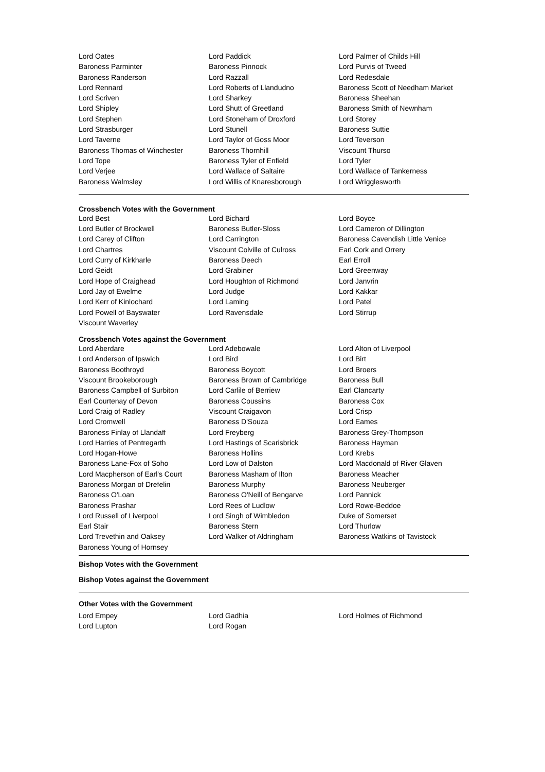| Lord Oates | Lord Paddick | Lord Palmer of Childs Hill |
| Baroness Parminter | Baroness Pinnock | Lord Purvis of Tweed |
| Baroness Randerson | Lord Razzall | Lord Redesdale |
| Lord Rennard | Lord Roberts of Llandudno | Baroness Scott of Needham Market |
| Lord Scriven | Lord Sharkey | Baroness Sheehan |
| Lord Shipley | Lord Shutt of Greetland | Baroness Smith of Newnham |
| Lord Stephen | Lord Stoneham of Droxford | Lord Storey |
| Lord Strasburger | Lord Stunell | Baroness Suttie |
| Lord Taverne | Lord Taylor of Goss Moor | Lord Teverson |
| Baroness Thomas of Winchester | Baroness Thornhill | Viscount Thurso |
| Lord Tope | Baroness Tyler of Enfield | Lord Tyler |
| Lord Verjee | Lord Wallace of Saltaire | Lord Wallace of Tankerness |
| Baroness Walmsley | Lord Willis of Knaresborough | Lord Wrigglesworth |
Crossbench Votes with the Government
| Lord Best | Lord Bichard | Lord Boyce |
| Lord Butler of Brockwell | Baroness Butler-Sloss | Lord Cameron of Dillington |
| Lord Carey of Clifton | Lord Carrington | Baroness Cavendish Little Venice |
| Lord Chartres | Viscount Colville of Culross | Earl Cork and Orrery |
| Lord Curry of Kirkharle | Baroness Deech | Earl Erroll |
| Lord Geidt | Lord Grabiner | Lord Greenway |
| Lord Hope of Craighead | Lord Houghton of Richmond | Lord Janvrin |
| Lord Jay of Ewelme | Lord Judge | Lord Kakkar |
| Lord Kerr of Kinlochard | Lord Laming | Lord Patel |
| Lord Powell of Bayswater | Lord Ravensdale | Lord Stirrup |
| Viscount Waverley | | |
Crossbench Votes against the Government
| Lord Aberdare | Lord Adebowale | Lord Alton of Liverpool |
| Lord Anderson of Ipswich | Lord Bird | Lord Birt |
| Baroness Boothroyd | Baroness Boycott | Lord Broers |
| Viscount Brookeborough | Baroness Brown of Cambridge | Baroness Bull |
| Baroness Campbell of Surbiton | Lord Carlile of Berriew | Earl Clancarty |
| Earl Courtenay of Devon | Baroness Coussins | Baroness Cox |
| Lord Craig of Radley | Viscount Craigavon | Lord Crisp |
| Lord Cromwell | Baroness D'Souza | Lord Eames |
| Baroness Finlay of Llandaff | Lord Freyberg | Baroness Grey-Thompson |
| Lord Harries of Pentregarth | Lord Hastings of Scarisbrick | Baroness Hayman |
| Lord Hogan-Howe | Baroness Hollins | Lord Krebs |
| Baroness Lane-Fox of Soho | Lord Low of Dalston | Lord Macdonald of River Glaven |
| Lord Macpherson of Earl's Court | Baroness Masham of Ilton | Baroness Meacher |
| Baroness Morgan of Drefelin | Baroness Murphy | Baroness Neuberger |
| Baroness O'Loan | Baroness O'Neill of Bengarve | Lord Pannick |
| Baroness Prashar | Lord Rees of Ludlow | Lord Rowe-Beddoe |
| Lord Russell of Liverpool | Lord Singh of Wimbledon | Duke of Somerset |
| Earl Stair | Baroness Stern | Lord Thurlow |
| Lord Trevethin and Oaksey | Lord Walker of Aldringham | Baroness Watkins of Tavistock |
| Baroness Young of Hornsey | | |
Bishop Votes with the Government
Bishop Votes against the Government
Other Votes with the Government
| Lord Empey | Lord Gadhia | Lord Holmes of Richmond |
| Lord Lupton | Lord Rogan | |